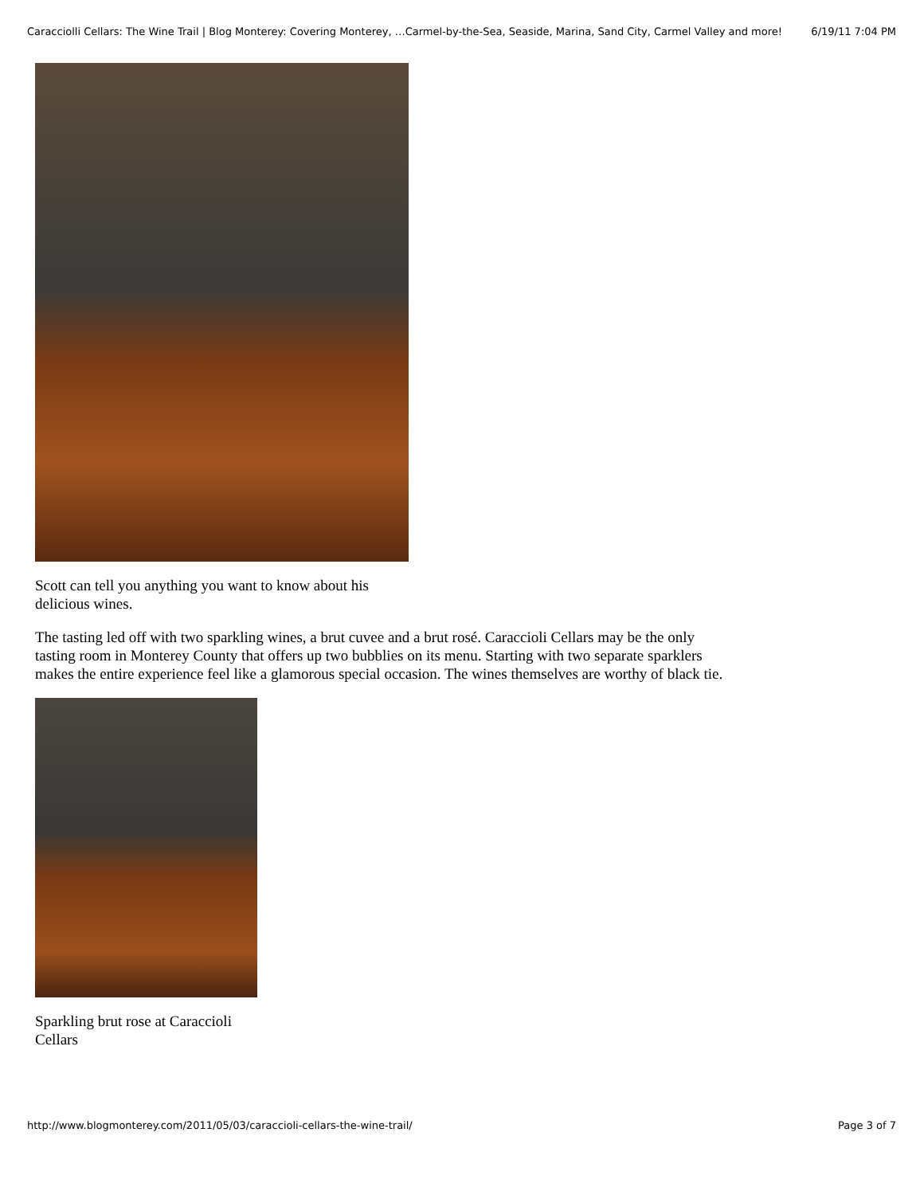Caracciolli Cellars: The Wine Trail | Blog Monterey: Covering Monterey, …Carmel-by-the-Sea, Seaside, Marina, Sand City, Carmel Valley and more! 6/19/11 7:04 PM
Scott can tell you anything you want to know about his delicious wines.
The tasting led off with two sparkling wines, a brut cuvee and a brut rosé. Caraccioli Cellars may be the only tasting room in Monterey County that offers up two bubblies on its menu. Starting with two separate sparklers makes the entire experience feel like a glamorous special occasion. The wines themselves are worthy of black tie.
Sparkling brut rose at Caraccioli Cellars
http://www.blogmonterey.com/2011/05/03/caraccioli-cellars-the-wine-trail/ Page 3 of 7